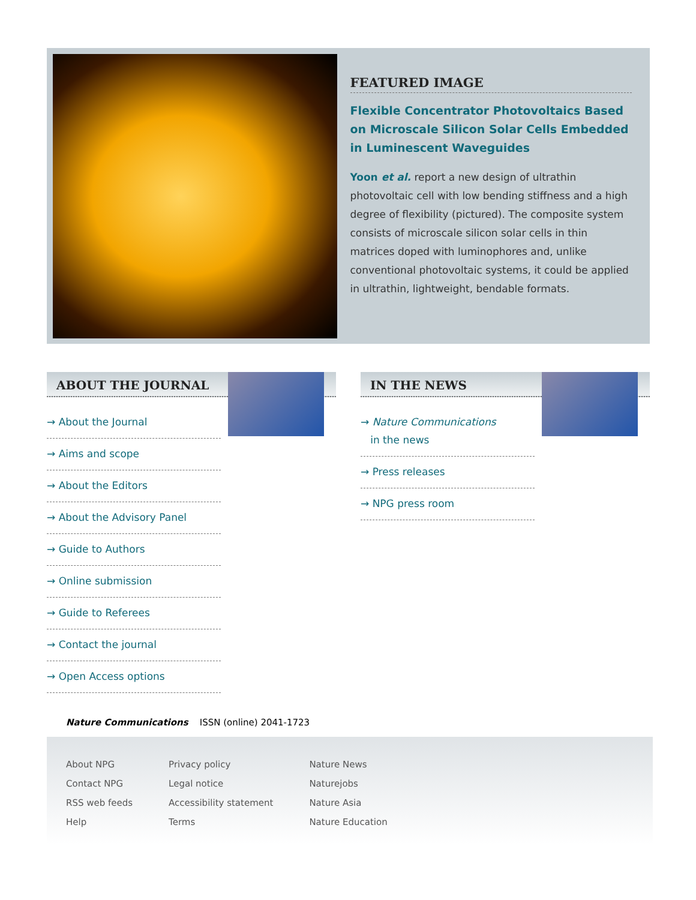FEATURED IMAGE
Flexible Concentrator Photovoltaics Based on Microscale Silicon Solar Cells Embedded in Luminescent Waveguides
Yoon et al. report a new design of ultrathin photovoltaic cell with low bending stiffness and a high degree of flexibility (pictured). The composite system consists of microscale silicon solar cells in thin matrices doped with luminophores and, unlike conventional photovoltaic systems, it could be applied in ultrathin, lightweight, bendable formats.
ABOUT THE JOURNAL
→ About the Journal
→ Aims and scope
→ About the Editors
→ About the Advisory Panel
→ Guide to Authors
→ Online submission
→ Guide to Referees
→ Contact the journal
→ Open Access options
IN THE NEWS
→ Nature Communications
in the news
→ Press releases
→ NPG press room
Nature Communications ISSN (online) 2041-1723
About NPG
Contact NPG
RSS web feeds
Help
Privacy policy
Legal notice
Accessibility statement
Terms
Nature News
Naturejobs
Nature Asia
Nature Education